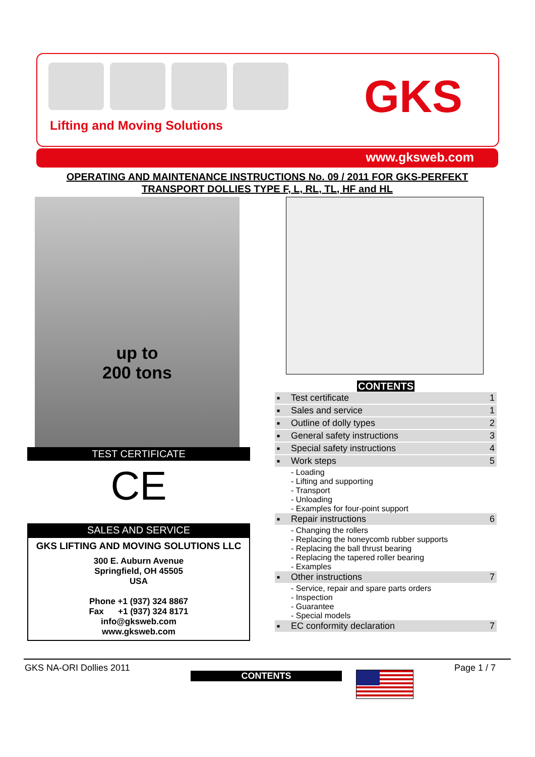Lifting and Moving Solutions
GKS
www.gksweb.com
OPERATING AND MAINTENANCE INSTRUCTIONS No. 09 / 2011 FOR GKS-PERFEKT
TRANSPORT DOLLIES TYPE F, L, RL, TL, HF and HL
up to
200 tons
TEST CERTIFICATE
CE
SALES AND SERVICE
GKS LIFTING AND MOVING SOLUTIONS LLC
300 E. Auburn Avenue
Springfield, OH 45505
USA
Phone +1 (937) 324 8867
Fax +1 (937) 324 8171
info@gksweb.com
www.gksweb.com
CONTENTS
| ■ | Test certificate | 1 |
| ■ | Sales and service | 1 |
| ■ | Outline of dolly types | 2 |
| ■ | General safety instructions | 3 |
| ■ | Special safety instructions | 4 |
| ■ | Work steps | 5 |
| - Loading - Lifting and supporting - Transport - Unloading - Examples for four-point support | | |
| ■ | Repair instructions | 6 |
| - Changing the rollers - Replacing the honeycomb rubber supports - Replacing the ball thrust bearing - Replacing the tapered roller bearing - Examples | | |
| ■ | Other instructions | 7 |
| - Service, repair and spare parts orders - Inspection - Guarantee - Special models | | |
| ■ | EC conformity declaration | 7 |
GKS NA-ORI Dollies 2011 Page 1 / 7
CONTENTS